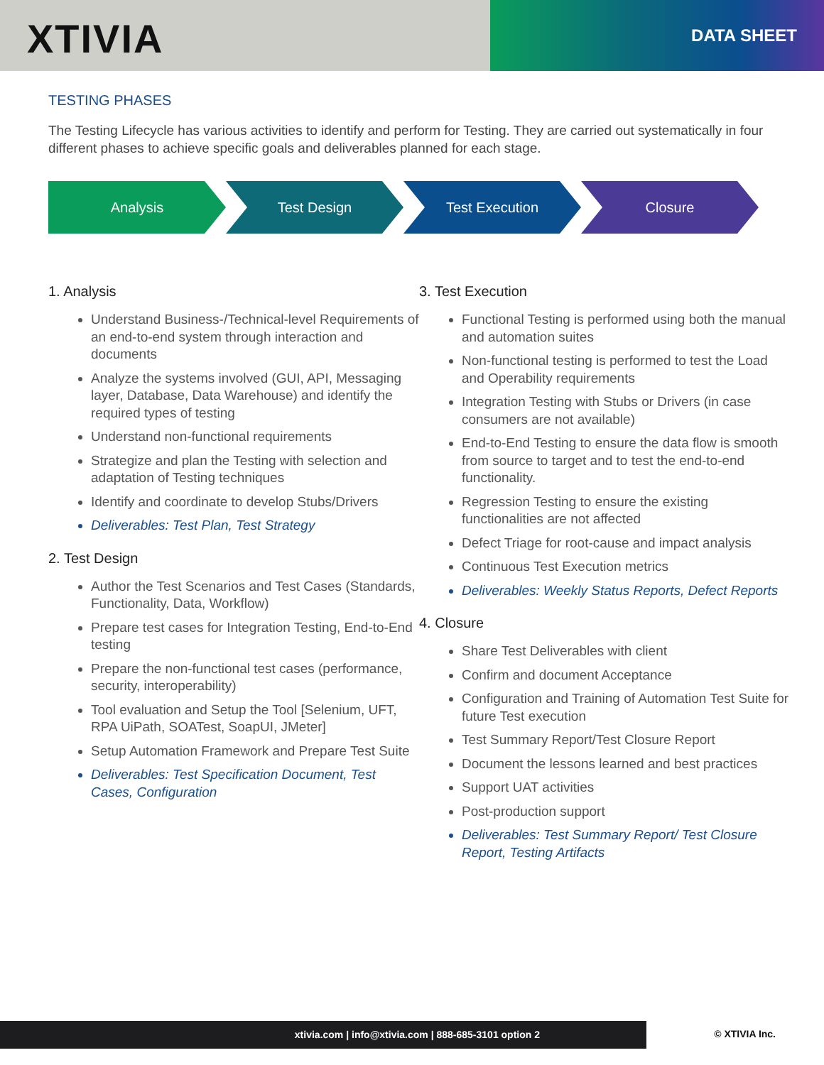XTIVIA DATA SHEET
TESTING PHASES
The Testing Lifecycle has various activities to identify and perform for Testing. They are carried out systematically in four different phases to achieve specific goals and deliverables planned for each stage.
Analysis Test Design Test Execution Closure
1. Analysis
Understand Business-/Technical-level Requirements of an end-to-end system through interaction and documents
Analyze the systems involved (GUI, API, Messaging layer, Database, Data Warehouse) and identify the required types of testing
Understand non-functional requirements
Strategize and plan the Testing with selection and adaptation of Testing techniques
Identify and coordinate to develop Stubs/Drivers
Deliverables: Test Plan, Test Strategy
2. Test Design
Author the Test Scenarios and Test Cases (Standards, Functionality, Data, Workflow)
Prepare test cases for Integration Testing, End-to-End testing
Prepare the non-functional test cases (performance, security, interoperability)
Tool evaluation and Setup the Tool [Selenium, UFT, RPA UiPath, SOATest, SoapUI, JMeter]
Setup Automation Framework and Prepare Test Suite
Deliverables: Test Specification Document, Test Cases, Configuration
3. Test Execution
Functional Testing is performed using both the manual and automation suites
Non-functional testing is performed to test the Load and Operability requirements
Integration Testing with Stubs or Drivers (in case consumers are not available)
End-to-End Testing to ensure the data flow is smooth from source to target and to test the end-to-end functionality.
Regression Testing to ensure the existing functionalities are not affected
Defect Triage for root-cause and impact analysis
Continuous Test Execution metrics
Deliverables: Weekly Status Reports, Defect Reports
4. Closure
Share Test Deliverables with client
Confirm and document Acceptance
Configuration and Training of Automation Test Suite for future Test execution
Test Summary Report/Test Closure Report
Document the lessons learned and best practices
Support UAT activities
Post-production support
Deliverables: Test Summary Report/ Test Closure Report, Testing Artifacts
xtivia.com | info@xtivia.com | 888-685-3101 option 2
© XTIVIA Inc.